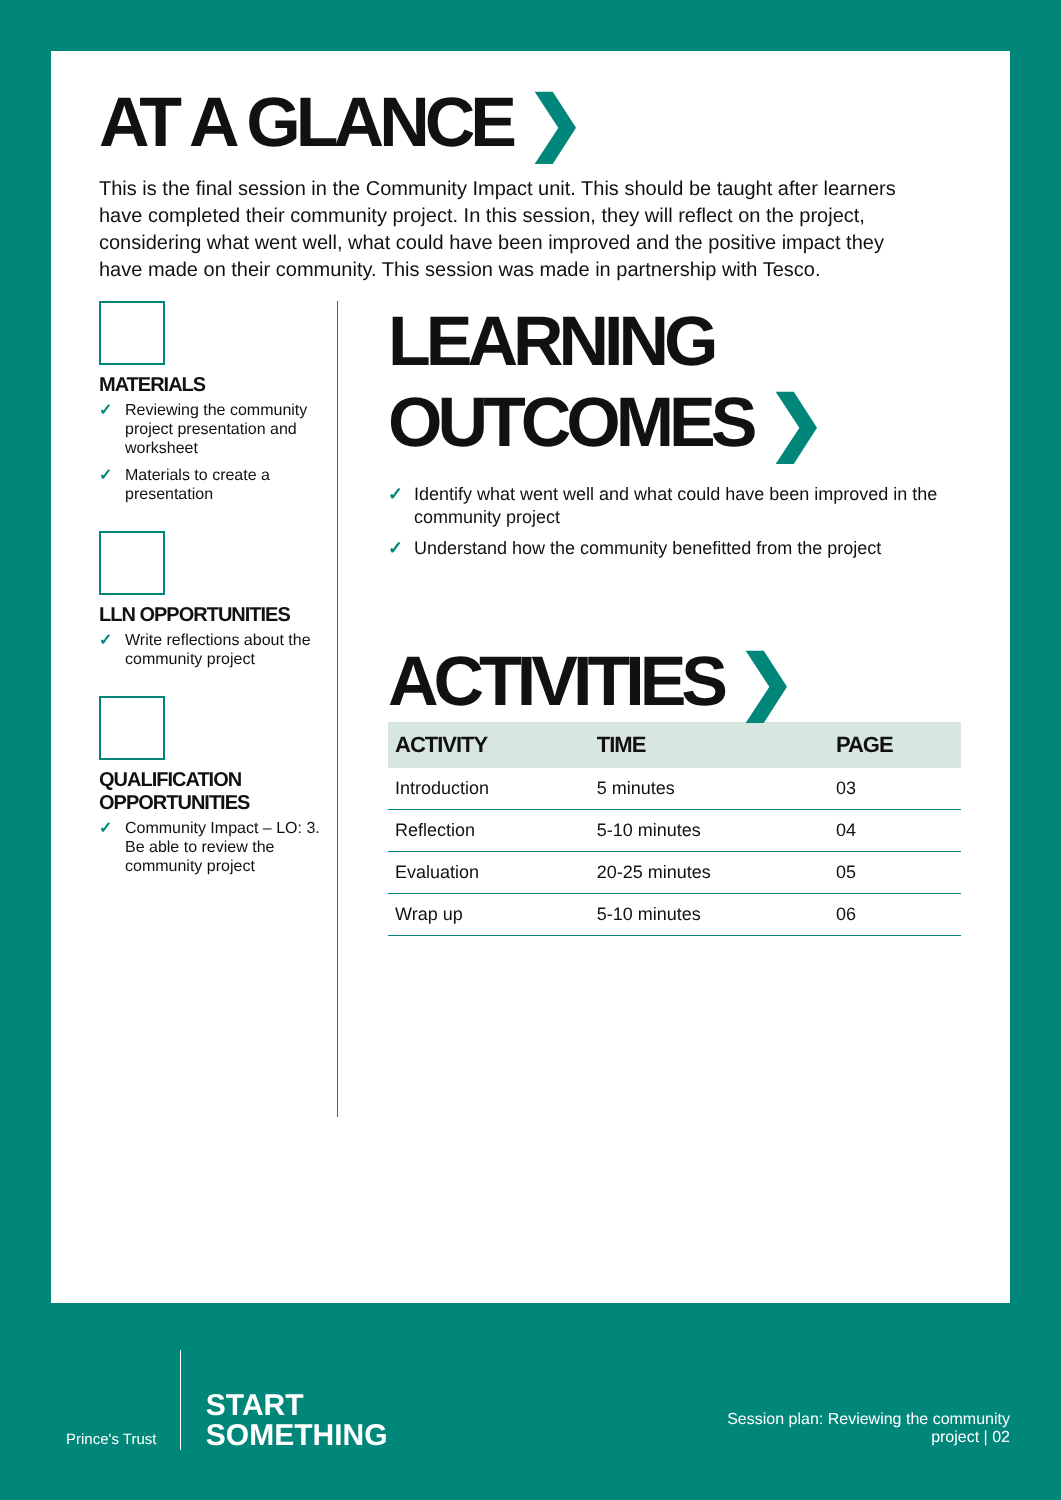AT A GLANCE ❯
This is the final session in the Community Impact unit. This should be taught after learners have completed their community project. In this session, they will reflect on the project, considering what went well, what could have been improved and the positive impact they have made on their community. This session was made in partnership with Tesco.
MATERIALS
✓ Reviewing the community project presentation and worksheet
✓ Materials to create a presentation
LLN OPPORTUNITIES
✓ Write reflections about the community project
QUALIFICATION OPPORTUNITIES
✓ Community Impact – LO: 3. Be able to review the community project
LEARNING OUTCOMES ❯
✓ Identify what went well and what could have been improved in the community project
✓ Understand how the community benefitted from the project
ACTIVITIES ❯
| ACTIVITY | TIME | PAGE |
| --- | --- | --- |
| Introduction | 5 minutes | 03 |
| Reflection | 5-10 minutes | 04 |
| Evaluation | 20-25 minutes | 05 |
| Wrap up | 5-10 minutes | 06 |
Prince's Trust
START
SOMETHING
Session plan: Reviewing the community
project | 02